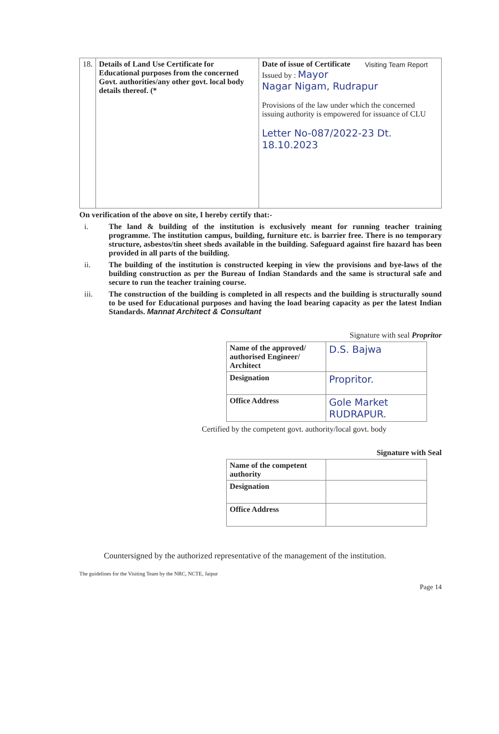Visiting Team Report
| 18. | Details of Land Use Certificate for Educational purposes from the concerned Govt. authorities/any other govt. local body details thereof. (* | Date of issue of Certificate Issued by : Mayor Nagar Nigam, Rudrapur Provisions of the law under which the concerned issuing authority is empowered for issuance of CLU Letter No-087/2022-23 Dt. 18.10.2023 |
On verification of the above on site, I hereby certify that:-
i. The land & building of the institution is exclusively meant for running teacher training programme. The institution campus, building, furniture etc. is barrier free. There is no temporary structure, asbestos/tin sheet sheds available in the building. Safeguard against fire hazard has been provided in all parts of the building.
ii. The building of the institution is constructed keeping in view the provisions and bye-laws of the building construction as per the Bureau of Indian Standards and the same is structural safe and secure to run the teacher training course.
iii. The construction of the building is completed in all respects and the building is structurally sound to be used for Educational purposes and having the load bearing capacity as per the latest Indian Standards. Mannat Architect & Consultant
Signature with seal Propritor
| Name of the approved/ authorised Engineer/ Architect | D.S. Bajwa |
| Designation | Propritor. |
| Office Address | Gole Market RUDRAPUR. |
Certified by the competent govt. authority/local govt. body
Signature with Seal
| Name of the competent authority | |
| Designation | |
| Office Address | |
Countersigned by the authorized representative of the management of the institution.
The guidelines for the Visiting Team by the NRC, NCTE, Jaipur
Page 14